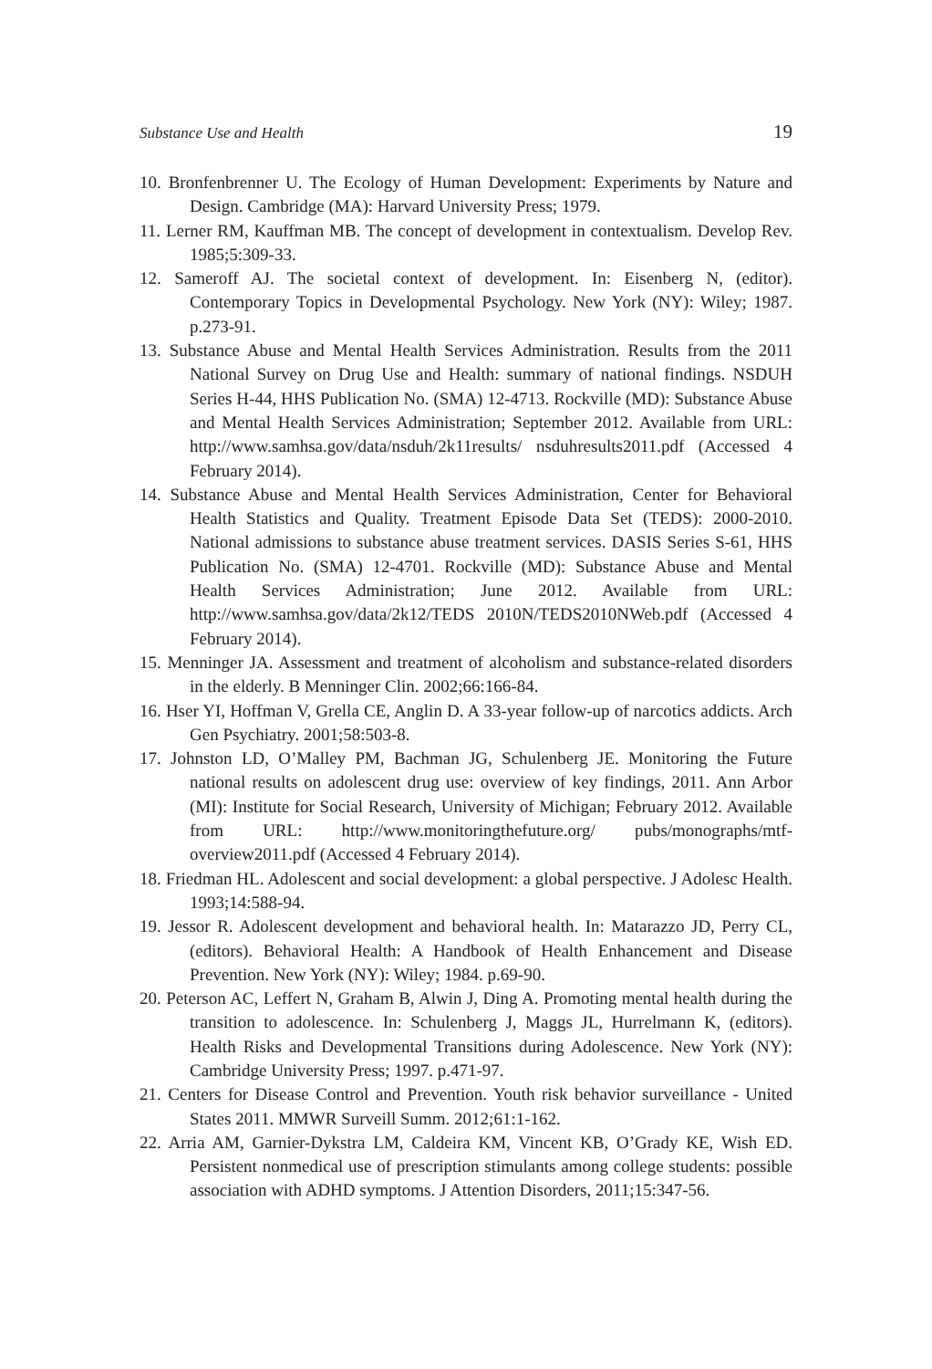Substance Use and Health 19
10. Bronfenbrenner U. The Ecology of Human Development: Experiments by Nature and Design. Cambridge (MA): Harvard University Press; 1979.
11. Lerner RM, Kauffman MB. The concept of development in contextualism. Develop Rev. 1985;5:309-33.
12. Sameroff AJ. The societal context of development. In: Eisenberg N, (editor). Contemporary Topics in Developmental Psychology. New York (NY): Wiley; 1987. p.273-91.
13. Substance Abuse and Mental Health Services Administration. Results from the 2011 National Survey on Drug Use and Health: summary of national findings. NSDUH Series H-44, HHS Publication No. (SMA) 12-4713. Rockville (MD): Substance Abuse and Mental Health Services Administration; September 2012. Available from URL: http://www.samhsa.gov/data/nsduh/2k11results/ nsduhresults2011.pdf (Accessed 4 February 2014).
14. Substance Abuse and Mental Health Services Administration, Center for Behavioral Health Statistics and Quality. Treatment Episode Data Set (TEDS): 2000-2010. National admissions to substance abuse treatment services. DASIS Series S-61, HHS Publication No. (SMA) 12-4701. Rockville (MD): Substance Abuse and Mental Health Services Administration; June 2012. Available from URL: http://www.samhsa.gov/data/2k12/TEDS 2010N/TEDS2010NWeb.pdf (Accessed 4 February 2014).
15. Menninger JA. Assessment and treatment of alcoholism and substance-related disorders in the elderly. B Menninger Clin. 2002;66:166-84.
16. Hser YI, Hoffman V, Grella CE, Anglin D. A 33-year follow-up of narcotics addicts. Arch Gen Psychiatry. 2001;58:503-8.
17. Johnston LD, O’Malley PM, Bachman JG, Schulenberg JE. Monitoring the Future national results on adolescent drug use: overview of key findings, 2011. Ann Arbor (MI): Institute for Social Research, University of Michigan; February 2012. Available from URL: http://www.monitoringthefuture.org/ pubs/monographs/mtf-overview2011.pdf (Accessed 4 February 2014).
18. Friedman HL. Adolescent and social development: a global perspective. J Adolesc Health. 1993;14:588-94.
19. Jessor R. Adolescent development and behavioral health. In: Matarazzo JD, Perry CL, (editors). Behavioral Health: A Handbook of Health Enhancement and Disease Prevention. New York (NY): Wiley; 1984. p.69-90.
20. Peterson AC, Leffert N, Graham B, Alwin J, Ding A. Promoting mental health during the transition to adolescence. In: Schulenberg J, Maggs JL, Hurrelmann K, (editors). Health Risks and Developmental Transitions during Adolescence. New York (NY): Cambridge University Press; 1997. p.471-97.
21. Centers for Disease Control and Prevention. Youth risk behavior surveillance - United States 2011. MMWR Surveill Summ. 2012;61:1-162.
22. Arria AM, Garnier-Dykstra LM, Caldeira KM, Vincent KB, O’Grady KE, Wish ED. Persistent nonmedical use of prescription stimulants among college students: possible association with ADHD symptoms. J Attention Disorders, 2011;15:347-56.